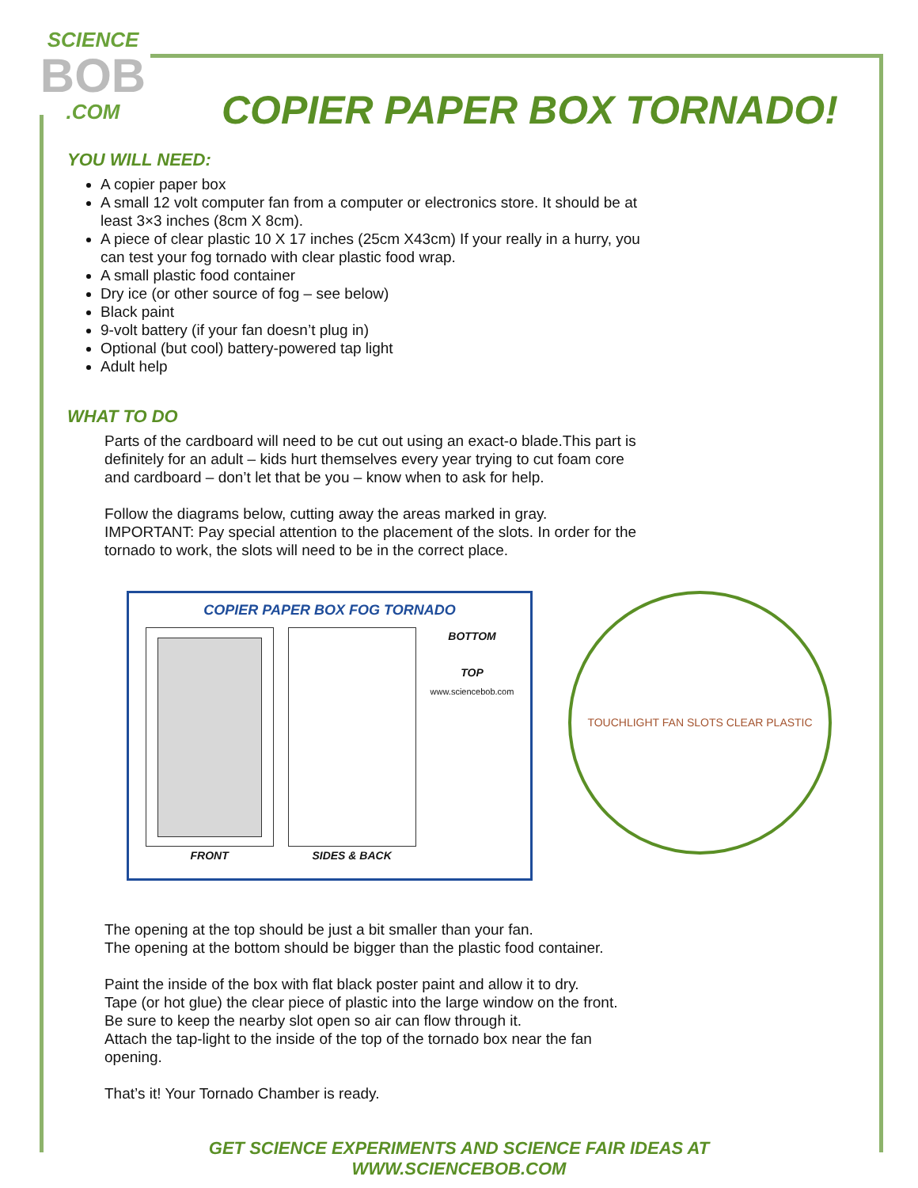SCIENCE
BOB
.COM
COPIER PAPER BOX TORNADO!
YOU WILL NEED:
A copier paper box
A small 12 volt computer fan from a computer or electronics store. It should be at least 3×3 inches (8cm X 8cm).
A piece of clear plastic 10 X 17 inches (25cm X43cm) If your really in a hurry, you can test your fog tornado with clear plastic food wrap.
A small plastic food container
Dry ice (or other source of fog – see below)
Black paint
9-volt battery (if your fan doesn’t plug in)
Optional (but cool) battery-powered tap light
Adult help
WHAT TO DO
Parts of the cardboard will need to be cut out using an exact-o blade.This part is definitely for an adult – kids hurt themselves every year trying to cut foam core and cardboard – don’t let that be you – know when to ask for help.
Follow the diagrams below, cutting away the areas marked in gray.
IMPORTANT: Pay special attention to the placement of the slots. In order for the tornado to work, the slots will need to be in the correct place.
COPIER PAPER BOX FOG TORNADO
FRONT SIDES & BACK BOTTOM
TOP
www.sciencebob.com
TOUCHLIGHT FAN SLOTS CLEAR PLASTIC
The opening at the top should be just a bit smaller than your fan.
The opening at the bottom should be bigger than the plastic food container.
Paint the inside of the box with flat black poster paint and allow it to dry.
Tape (or hot glue) the clear piece of plastic into the large window on the front.
Be sure to keep the nearby slot open so air can flow through it.
Attach the tap-light to the inside of the top of the tornado box near the fan opening.
That’s it! Your Tornado Chamber is ready.
GET SCIENCE EXPERIMENTS AND SCIENCE FAIR IDEAS AT WWW.SCIENCEBOB.COM